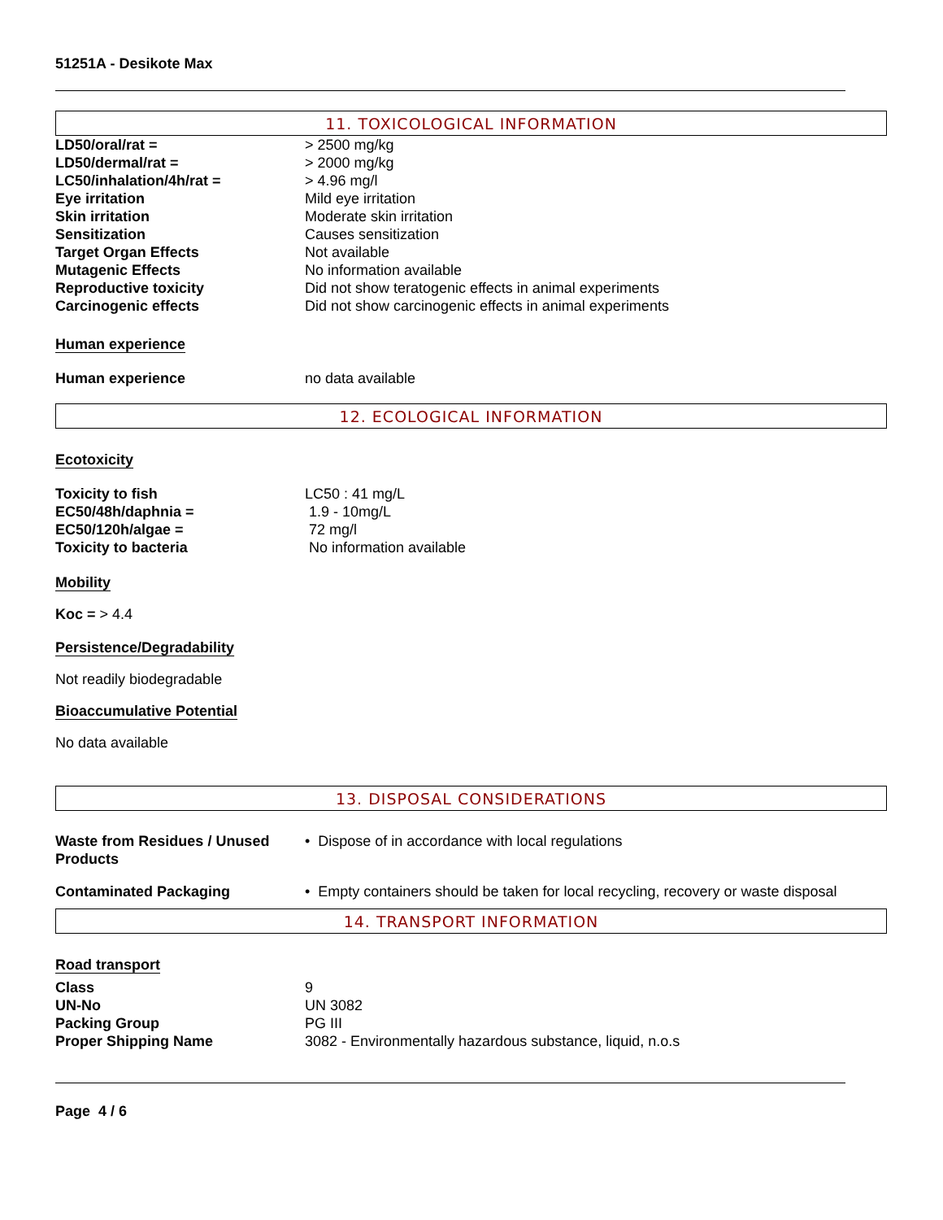51251A - Desikote Max
11. TOXICOLOGICAL INFORMATION
| LD50/oral/rat = | > 2500 mg/kg |
| LD50/dermal/rat = | > 2000 mg/kg |
| LC50/inhalation/4h/rat = | > 4.96 mg/l |
| Eye irritation | Mild eye irritation |
| Skin irritation | Moderate skin irritation |
| Sensitization | Causes sensitization |
| Target Organ Effects | Not available |
| Mutagenic Effects | No information available |
| Reproductive toxicity | Did not show teratogenic effects in animal experiments |
| Carcinogenic effects | Did not show carcinogenic effects in animal experiments |
Human experience
| Human experience | no data available |
12. ECOLOGICAL INFORMATION
Ecotoxicity
| Toxicity to fish | LC50 : 41 mg/L |
| EC50/48h/daphnia = | 1.9 - 10mg/L |
| EC50/120h/algae = | 72 mg/l |
| Toxicity to bacteria | No information available |
Mobility
Koc = > 4.4
Persistence/Degradability
Not readily biodegradable
Bioaccumulative Potential
No data available
13. DISPOSAL CONSIDERATIONS
| Waste from Residues / Unused Products | • Dispose of in accordance with local regulations |
| Contaminated Packaging | • Empty containers should be taken for local recycling, recovery or waste disposal |
14. TRANSPORT INFORMATION
Road transport
| Class | 9 |
| UN-No | UN 3082 |
| Packing Group | PG III |
| Proper Shipping Name | 3082 - Environmentally hazardous substance, liquid, n.o.s |
Page 4 / 6